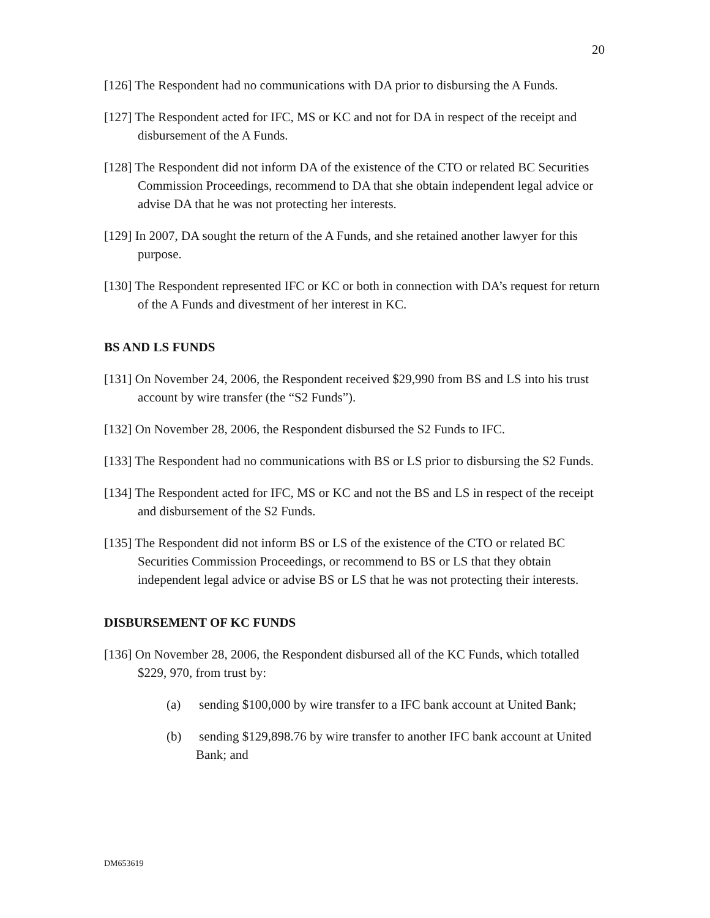20
[126] The Respondent had no communications with DA prior to disbursing the A Funds.
[127] The Respondent acted for IFC, MS or KC and not for DA in respect of the receipt and disbursement of the A Funds.
[128] The Respondent did not inform DA of the existence of the CTO or related BC Securities Commission Proceedings, recommend to DA that she obtain independent legal advice or advise DA that he was not protecting her interests.
[129] In 2007, DA sought the return of the A Funds, and she retained another lawyer for this purpose.
[130] The Respondent represented IFC or KC or both in connection with DA’s request for return of the A Funds and divestment of her interest in KC.
BS AND LS FUNDS
[131] On November 24, 2006, the Respondent received $29,990 from BS and LS into his trust account by wire transfer (the “S2 Funds”).
[132] On November 28, 2006, the Respondent disbursed the S2 Funds to IFC.
[133] The Respondent had no communications with BS or LS prior to disbursing the S2 Funds.
[134] The Respondent acted for IFC, MS or KC and not the BS and LS in respect of the receipt and disbursement of the S2 Funds.
[135] The Respondent did not inform BS or LS of the existence of the CTO or related BC Securities Commission Proceedings, or recommend to BS or LS that they obtain independent legal advice or advise BS or LS that he was not protecting their interests.
DISBURSEMENT OF KC FUNDS
[136] On November 28, 2006, the Respondent disbursed all of the KC Funds, which totalled $229, 970, from trust by:
(a) sending $100,000 by wire transfer to a IFC bank account at United Bank;
(b) sending $129,898.76 by wire transfer to another IFC bank account at United Bank; and
DM653619